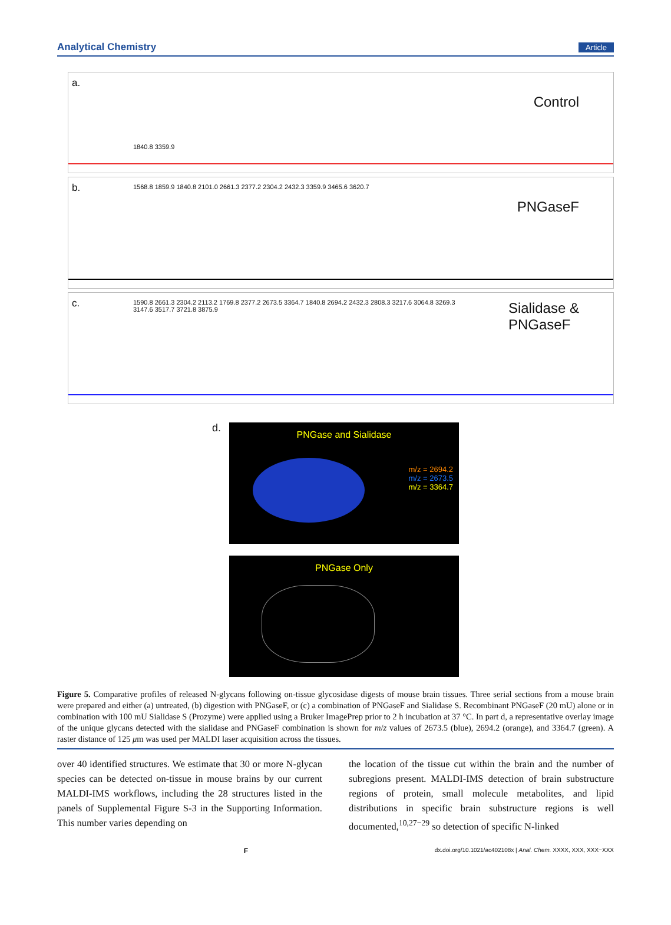Analytical Chemistry Article
a.
Control
1840.8 3359.9
b.
PNGaseF
1568.8 1859.9 1840.8 2101.0 2661.3 2377.2 2304.2 2432.3 3359.9 3465.6 3620.7
c. Sialidase &
PNGaseF
1590.8 2661.3 2304.2 2113.2 1769.8 2377.2 2673.5 3364.7 1840.8 2694.2 2432.3 2808.3 3217.6 3064.8 3269.3 3147.6 3517.7 3721.8 3875.9
d.
PNGase and Sialidase
m/z = 2694.2
m/z = 2673.5
m/z = 3364.7
PNGase Only
Figure 5. Comparative profiles of released N-glycans following on-tissue glycosidase digests of mouse brain tissues. Three serial sections from a mouse brain were prepared and either (a) untreated, (b) digestion with PNGaseF, or (c) a combination of PNGaseF and Sialidase S. Recombinant PNGaseF (20 mU) alone or in combination with 100 mU Sialidase S (Prozyme) were applied using a Bruker ImagePrep prior to 2 h incubation at 37 °C. In part d, a representative overlay image of the unique glycans detected with the sialidase and PNGaseF combination is shown for m/z values of 2673.5 (blue), 2694.2 (orange), and 3364.7 (green). A raster distance of 125 μm was used per MALDI laser acquisition across the tissues.
over 40 identified structures. We estimate that 30 or more N-glycan species can be detected on-tissue in mouse brains by our current MALDI-IMS workflows, including the 28 structures listed in the panels of Supplemental Figure S-3 in the Supporting Information. This number varies depending on
the location of the tissue cut within the brain and the number of subregions present. MALDI-IMS detection of brain substructure regions of protein, small molecule metabolites, and lipid distributions in specific brain substructure regions is well documented,<sup>10,27−29</sup> so detection of specific N-linked
Fdx.doi.org/10.1021/ac402108x | Anal. Chem. XXXX, XXX, XXX−XXX